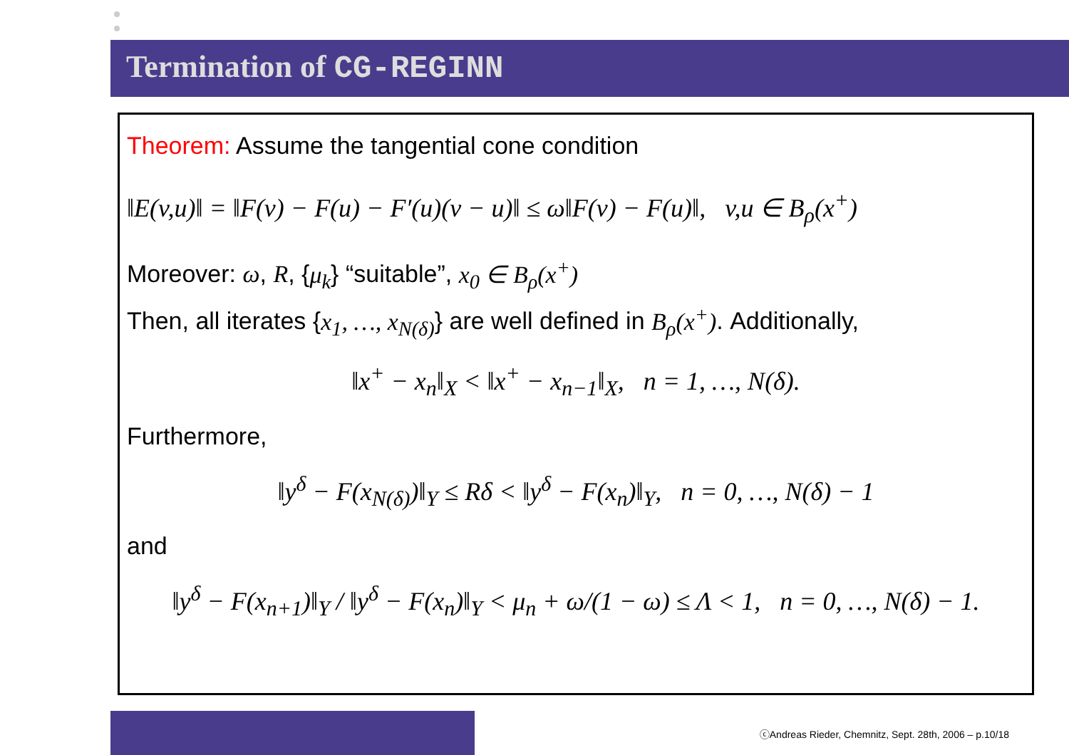Termination of CG-REGINN
Theorem: Assume the tangential cone condition
‖E(v,u)‖ = ‖F(v) − F(u) − F′(u)(v − u)‖ ≤ ω‖F(v) − F(u)‖, v,u ∈ B<sub>ρ</sub>(x<sup>+</sup>)
Moreover: ω, R, {μ<sub>k</sub>} “suitable”, x<sub>0</sub> ∈ B<sub>ρ</sub>(x<sup>+</sup>)
Then, all iterates {x<sub>1</sub>, …, x<sub>N(δ)</sub>} are well defined in B<sub>ρ</sub>(x<sup>+</sup>). Additionally,
‖x<sup>+</sup> − x<sub>n</sub>‖<sub>X</sub> < ‖x<sup>+</sup> − x<sub>n−1</sub>‖<sub>X</sub>, n = 1, …, N(δ).
Furthermore,
‖y<sup>δ</sup> − F(x<sub>N(δ)</sub>)‖<sub>Y</sub> ≤ Rδ < ‖y<sup>δ</sup> − F(x<sub>n</sub>)‖<sub>Y</sub>, n = 0, …, N(δ) − 1
and
‖y<sup>δ</sup> − F(x<sub>n+1</sub>)‖<sub>Y</sub> / ‖y<sup>δ</sup> − F(x<sub>n</sub>)‖<sub>Y</sub> < μ<sub>n</sub> + ω/(1 − ω) ≤ Λ < 1, n = 0, …, N(δ) − 1.
ⓒAndreas Rieder, Chemnitz, Sept. 28th, 2006 – p.10/18